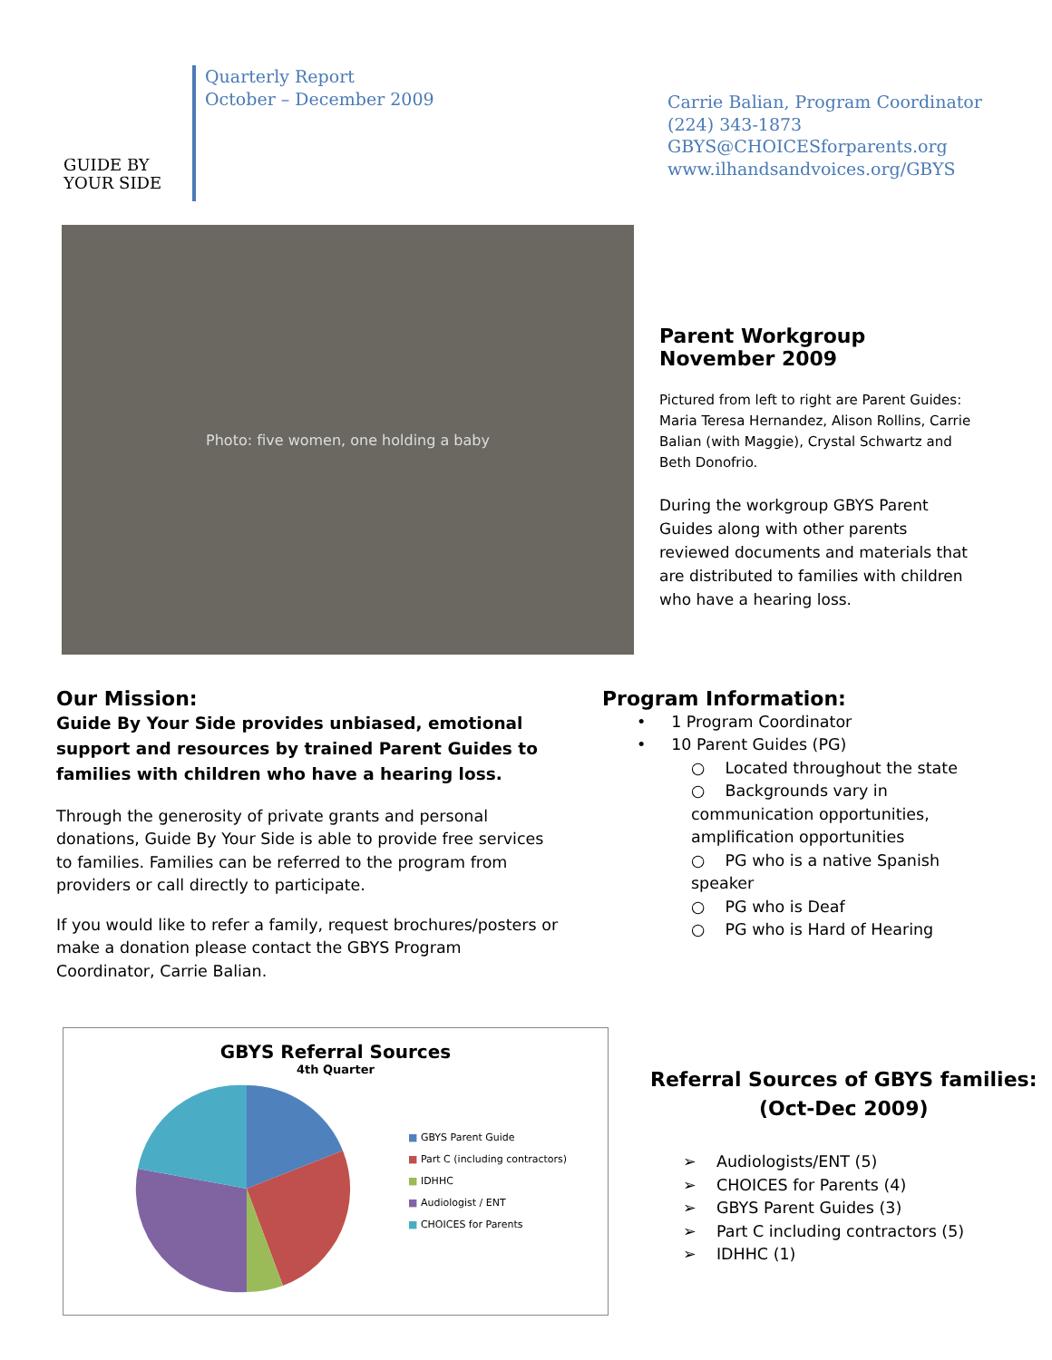GUIDE BY
YOUR SIDE
Quarterly Report
October – December 2009
Carrie Balian, Program Coordinator
(224) 343-1873
GBYS@CHOICESforparents.org
www.ilhandsandvoices.org/GBYS
Photo: five women, one holding a baby
Parent Workgroup
November 2009
Pictured from left to right are Parent Guides: Maria Teresa Hernandez, Alison Rollins, Carrie Balian (with Maggie), Crystal Schwartz and Beth Donofrio.
During the workgroup GBYS Parent Guides along with other parents reviewed documents and materials that are distributed to families with children who have a hearing loss.
Our Mission:
Guide By Your Side provides unbiased, emotional support and resources by trained Parent Guides to families with children who have a hearing loss.
Through the generosity of private grants and personal donations, Guide By Your Side is able to provide free services to families. Families can be referred to the program from providers or call directly to participate.
If you would like to refer a family, request brochures/posters or make a donation please contact the GBYS Program Coordinator, Carrie Balian.
Program Information:
• 1 Program Coordinator
• 10 Parent Guides (PG)
○ Located throughout the state
○ Backgrounds vary in communication opportunities, amplification opportunities
○ PG who is a native Spanish speaker
○ PG who is Deaf
○ PG who is Hard of Hearing
GBYS Referral Sources
4th Quarter
■ GBYS Parent Guide
■ Part C (including contractors)
■ IDHHC
■ Audiologist / ENT
■ CHOICES for Parents
Referral Sources of GBYS families:
(Oct-Dec 2009)
➢ Audiologists/ENT (5)
➢ CHOICES for Parents (4)
➢ GBYS Parent Guides (3)
➢ Part C including contractors (5)
➢ IDHHC (1)